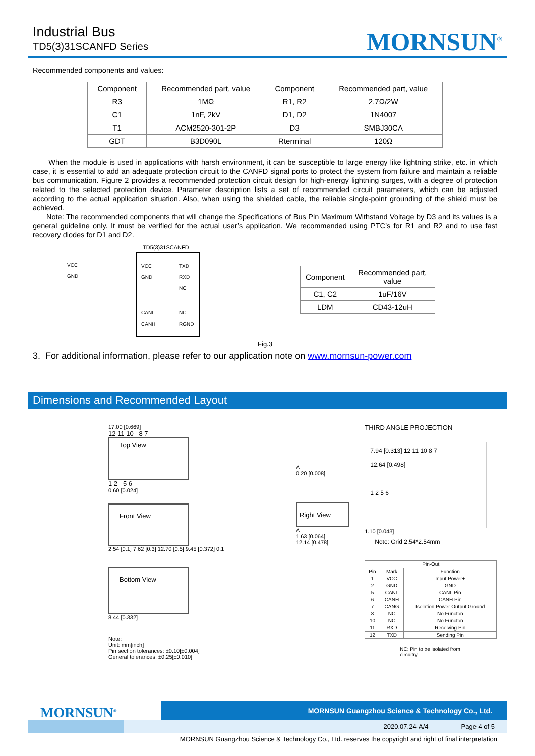Industrial Bus
TD5(3)31SCANFD Series
MORNSUN<sup>®</sup>
Recommended components and values:
| Component | Recommended part, value | Component | Recommended part, value |
| --- | --- | --- | --- |
| R3 | 1MΩ | R1, R2 | 2.7Ω/2W |
| C1 | 1nF, 2kV | D1, D2 | 1N4007 |
| T1 | ACM2520-301-2P | D3 | SMBJ30CA |
| GDT | B3D090L | Rterminal | 120Ω |
When the module is used in applications with harsh environment, it can be susceptible to large energy like lightning strike, etc. in which case, it is essential to add an adequate protection circuit to the CANFD signal ports to protect the system from failure and maintain a reliable bus communication. Figure 2 provides a recommended protection circuit design for high-energy lightning surges, with a degree of protection related to the selected protection device. Parameter description lists a set of recommended circuit parameters, which can be adjusted according to the actual application situation. Also, when using the shielded cable, the reliable single-point grounding of the shield must be achieved.
Note: The recommended components that will change the Specifications of Bus Pin Maximum Withstand Voltage by D3 and its values is a general guideline only. It must be verified for the actual user’s application. We recommended using PTC’s for R1 and R2 and to use fast recovery diodes for D1 and D2.
TD5(3)31SCANFD
VCC
GND
VCC
GND
TXD
RXD
NC
CANL
CANH
NC
RGND
| Component | Recommended part, value |
| --- | --- |
| C1, C2 | 1uF/16V |
| LDM | CD43-12uH |
Fig.3
3. For additional information, please refer to our application note on www.mornsun-power.com
Dimensions and Recommended Layout
17.00 [0.669]
12 11 10 8 7
Top View
1 2 5 6
0.60 [0.024]
Front View
2.54 [0.1] 7.62 [0.3] 12.70 [0.5] 9.45 [0.372] 0.1
Bottom View
8.44 [0.332]
Note:
Unit: mm[inch]
Pin section tolerances: ±0.10[±0.004]
General tolerances: ±0.25[±0.010]
A
0.20 [0.008]
Right View
A
1.63 [0.064]
12.14 [0.478]
THIRD ANGLE PROJECTION
7.94 [0.313] 12 11 10 8 7
12.64 [0.498]
1 2 5 6
1.10 [0.043]
Note: Grid 2.54*2.54mm
| Pin-Out | | |
| Pin | Mark | Function |
| 1 | VCC | Input Power+ |
| 2 | GND | GND |
| 5 | CANL | CANL Pin |
| 6 | CANH | CANH Pin |
| 7 | CANG | Isolation Power Output Ground |
| 8 | NC | No Functon |
| 10 | NC | No Functon |
| 11 | RXD | Receiving Pin |
| 12 | TXD | Sending Pin |
NC: Pin to be isolated from circuitry
MORNSUN<sup>®</sup>
MORNSUN Guangzhou Science & Technology Co., Ltd.
2020.07.24-A/4 Page 4 of 5
MORNSUN Guangzhou Science & Technology Co., Ltd. reserves the copyright and right of final interpretation